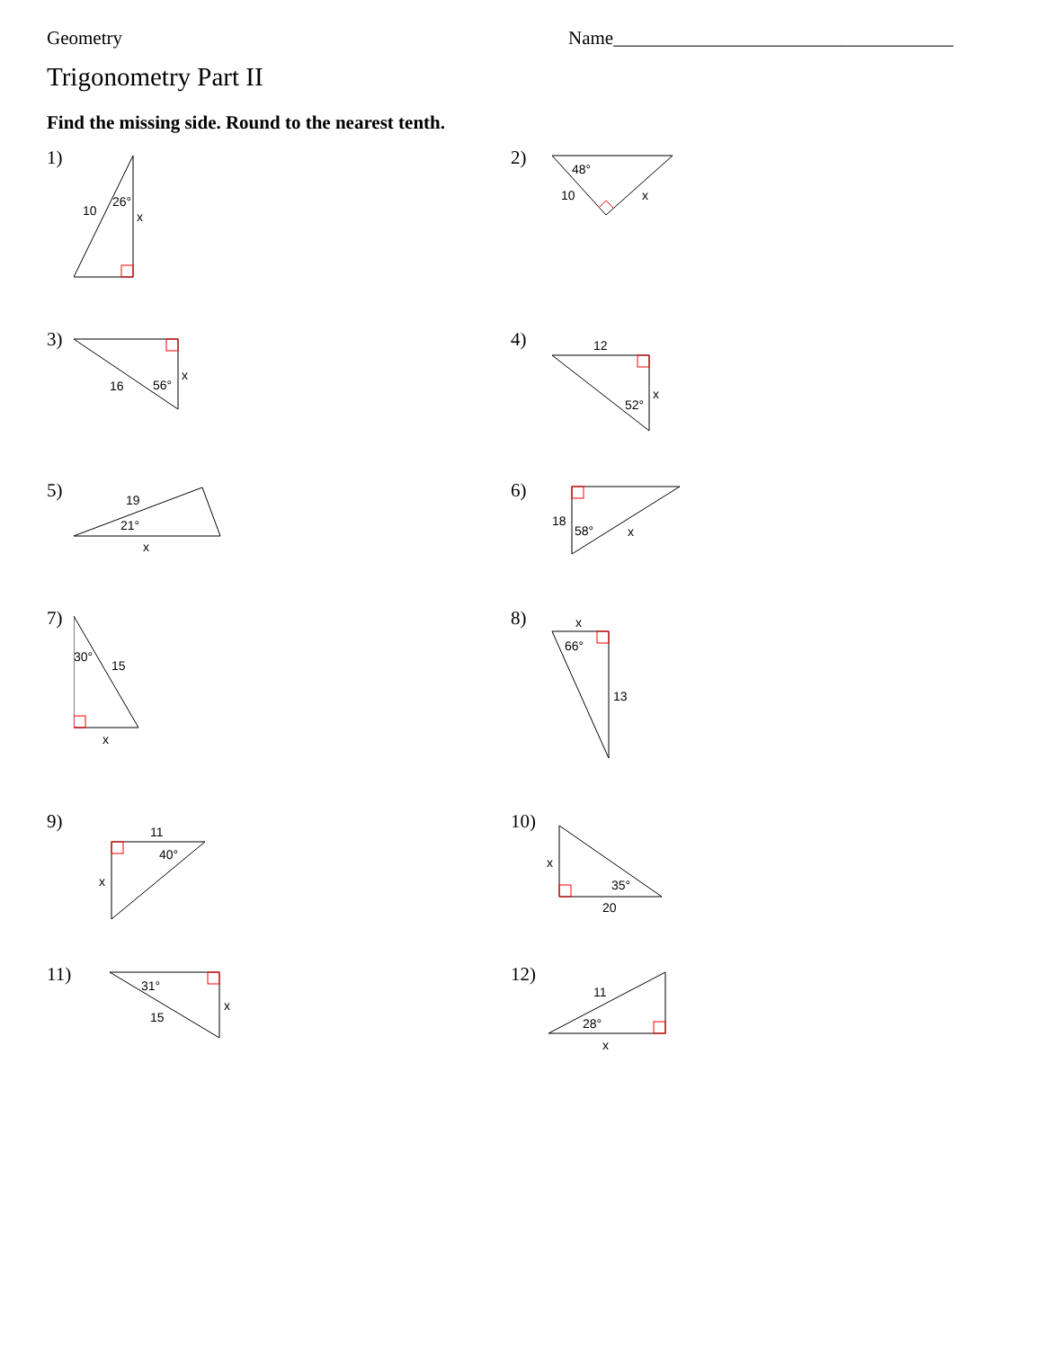Geometry Name____________________________________
Trigonometry Part II
Find the missing side. Round to the nearest tenth.
1)
10
26°
x
2)
48°
10
x
3)
16
56°
x
4)
12
52°
x
5)
19
21°
x
6)
18
58°
x
7)
30°
15
x
8)
x
66°
13
9)
11
40°
x
10)
x
35°
20
11)
31°
15
x
12)
11
28°
x